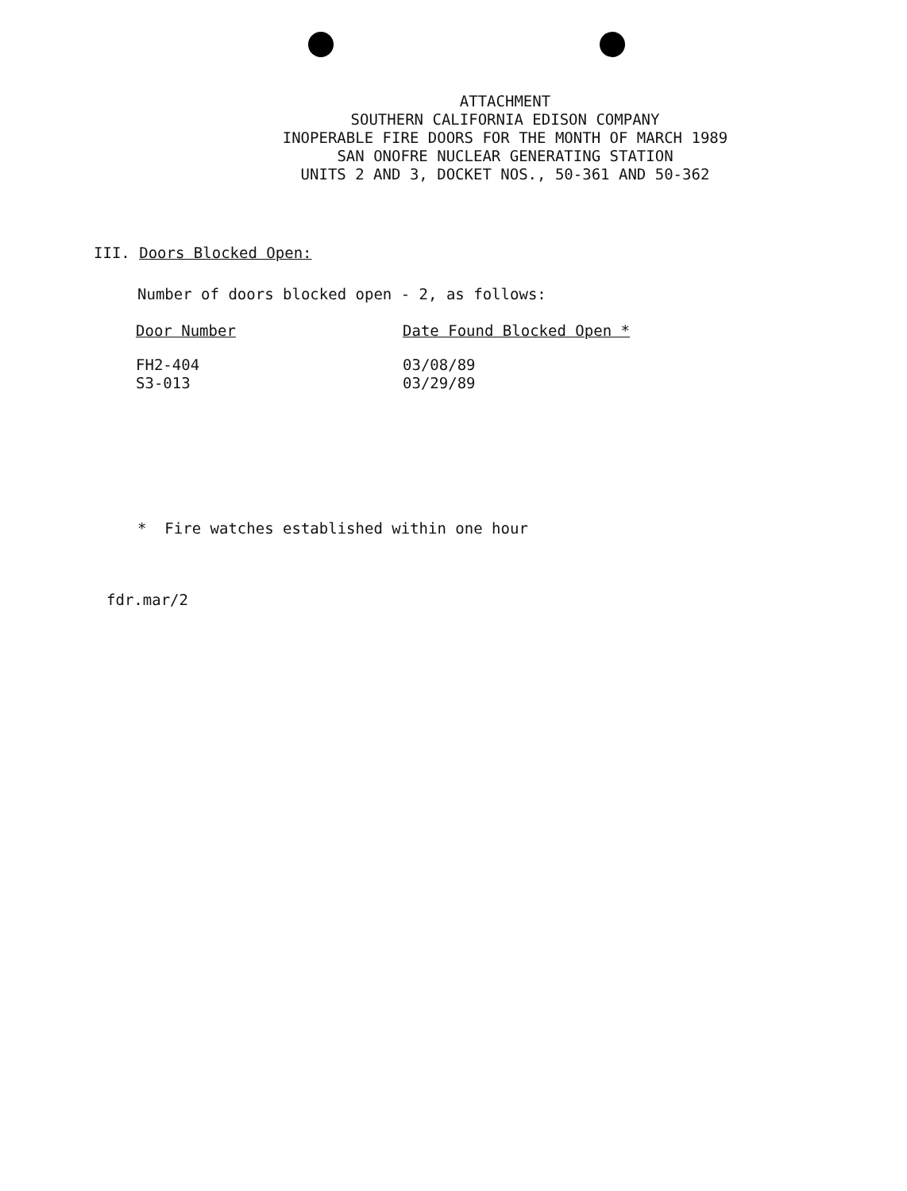ATTACHMENT
SOUTHERN CALIFORNIA EDISON COMPANY
INOPERABLE FIRE DOORS FOR THE MONTH OF MARCH 1989
SAN ONOFRE NUCLEAR GENERATING STATION
UNITS 2 AND 3, DOCKET NOS., 50-361 AND 50-362
III. Doors Blocked Open:
Number of doors blocked open - 2, as follows:
| Door Number | Date Found Blocked Open * |
| --- | --- |
| FH2-404 | 03/08/89 |
| S3-013 | 03/29/89 |
* Fire watches established within one hour
fdr.mar/2